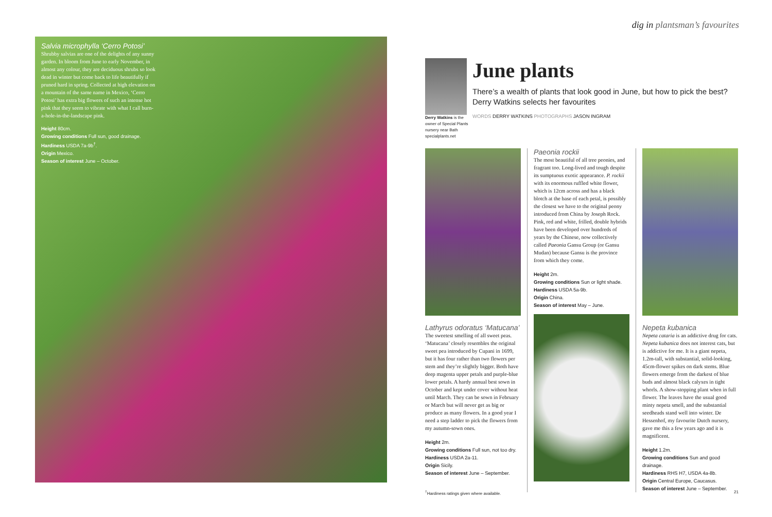Salvia microphylla ‘Cerro Potosi’
Shrubby salvias are one of the delights of any sunny garden. In bloom from June to early November, in almost any colour, they are deciduous shrubs so look dead in winter but come back to life beautifully if pruned hard in spring. Collected at high elevation on a mountain of the same name in Mexico, ‘Cerro Potosi’ has extra big flowers of such an intense hot pink that they seem to vibrate with what I call burn-a-hole-in-the-landscape pink.
Height 80cm.
Growing conditions Full sun, good drainage.
Hardiness USDA 7a-9b<sup>†</sup>.
Origin Mexico.
Season of interest June – October.
dig in plantsman’s favourites
Derry Watkins is the owner of Special Plants nursery near Bath specialplants.net
June plants
There’s a wealth of plants that look good in June, but how to pick the best? Derry Watkins selects her favourites
WORDS DERRY WATKINS PHOTOGRAPHS JASON INGRAM
Lathyrus odoratus ‘Matucana’
The sweetest smelling of all sweet peas. ‘Matucana’ closely resembles the original sweet pea introduced by Cupani in 1699, but it has four rather than two flowers per stem and they’re slightly bigger. Both have deep magenta upper petals and purple-blue lower petals. A hardy annual best sown in October and kept under cover without heat until March. They can be sown in February or March but will never get as big or produce as many flowers. In a good year I need a step ladder to pick the flowers from my autumn-sown ones.
Height 2m.
Growing conditions Full sun, not too dry.
Hardiness USDA 2a-11.
Origin Sicily.
Season of interest June – September.
Paeonia rockii
The most beautiful of all tree peonies, and fragrant too. Long-lived and tough despite its sumptuous exotic appearance. P. rockii with its enormous ruffled white flower, which is 12cm across and has a black blotch at the base of each petal, is possibly the closest we have to the original peony introduced from China by Joseph Rock. Pink, red and white, frilled, double hybrids have been developed over hundreds of years by the Chinese, now collectively called Paeonia Gansu Group (or Gansu Mudan) because Gansu is the province from which they come.
Height 2m.
Growing conditions Sun or light shade.
Hardiness USDA 5a-9b.
Origin China.
Season of interest May – June.
Nepeta kubanica
Nepeta cataria is an addictive drug for cats. Nepeta kubanica does not interest cats, but is addictive for me. It is a giant nepeta, 1.2m-tall, with substantial, solid-looking, 45cm-flower spikes on dark stems. Blue flowers emerge from the darkest of blue buds and almost black calyxes in tight whorls. A show-stopping plant when in full flower. The leaves have the usual good minty nepeta smell, and the substantial seedheads stand well into winter. De Hessenhof, my favourite Dutch nursery, gave me this a few years ago and it is magnificent.
Height 1.2m.
Growing conditions Sun and good drainage.
Hardiness RHS H7, USDA 4a-8b.
Origin Central Europe, Caucasus.
Season of interest June – September.
<sup>†</sup> Hardiness ratings given where available.
21